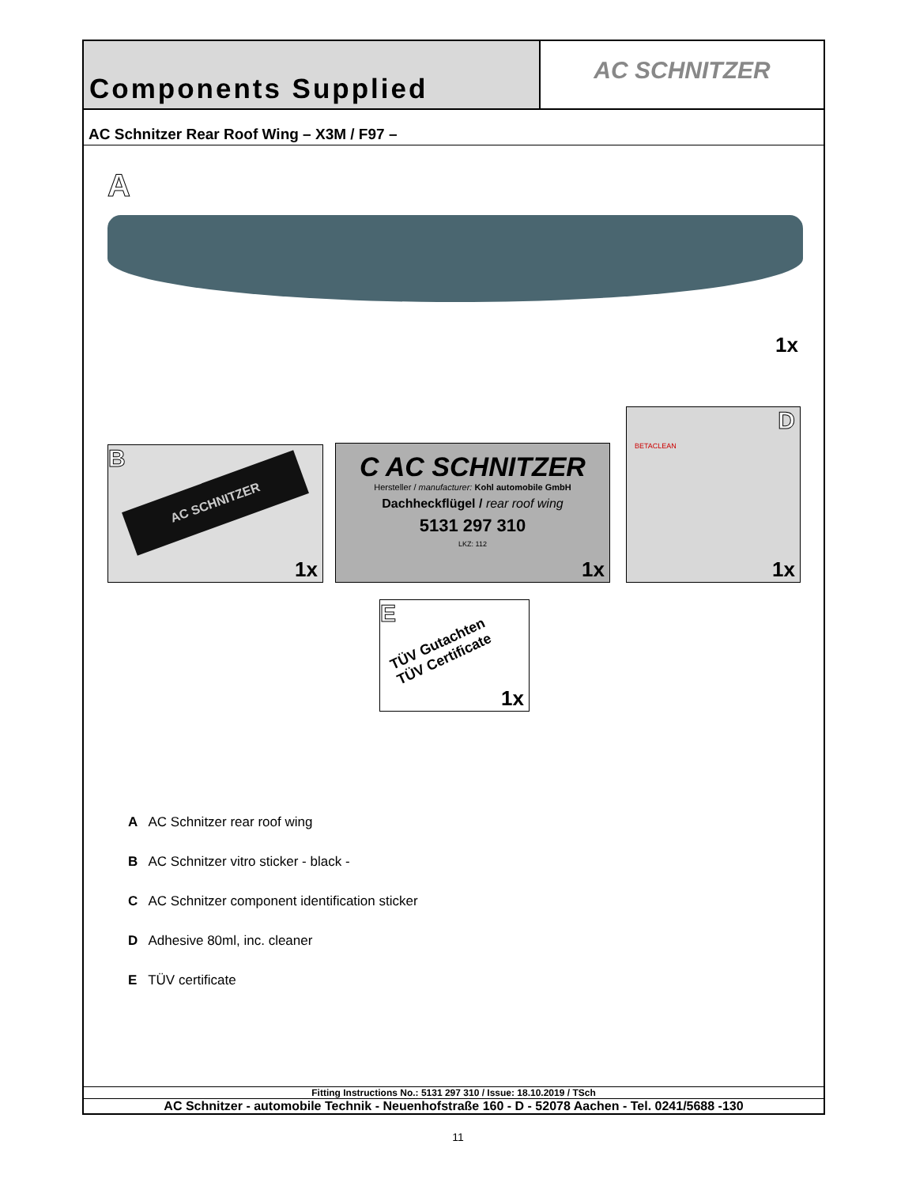Components Supplied
AC SCHNITZER
AC Schnitzer Rear Roof Wing – X3M / F97 –
A
1x
B
AC SCHNITZER
1x
C AC SCHNITZER
Hersteller / manufacturer: Kohl automobile GmbH
Dachheckflügel / rear roof wing
5131 297 310
LKZ: 112
1x
D
BETACLEAN
1x
E
TÜV Gutachten
TÜV Certificate
1x
A AC Schnitzer rear roof wing
B AC Schnitzer vitro sticker - black -
C AC Schnitzer component identification sticker
D Adhesive 80ml, inc. cleaner
E TÜV certificate
Fitting Instructions No.: 5131 297 310 / Issue: 18.10.2019 / TSch
AC Schnitzer - automobile Technik - Neuenhofstraße 160 - D - 52078 Aachen - Tel. 0241/5688 -130
11